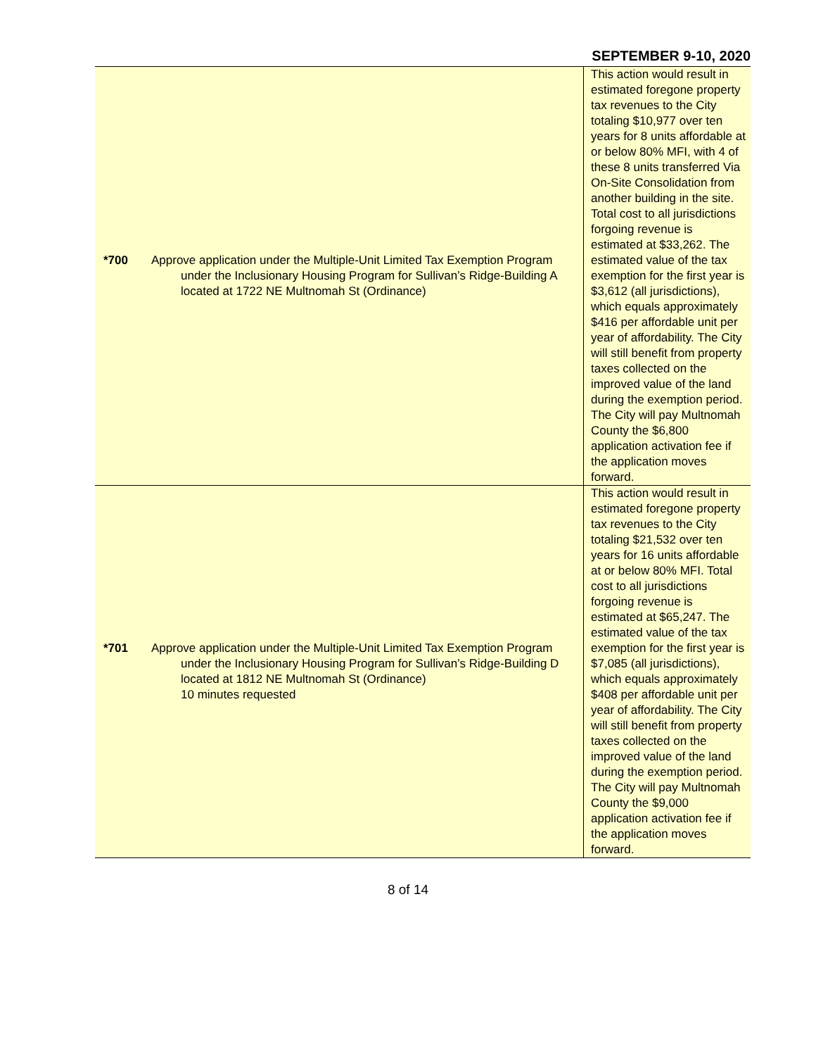SEPTEMBER 9-10, 2020
| *700 Approve application under the Multiple-Unit Limited Tax Exemption Program under the Inclusionary Housing Program for Sullivan’s Ridge-Building A located at 1722 NE Multnomah St (Ordinance) | This action would result in estimated foregone property tax revenues to the City totaling $10,977 over ten years for 8 units affordable at or below 80% MFI, with 4 of these 8 units transferred Via On-Site Consolidation from another building in the site. Total cost to all jurisdictions forgoing revenue is estimated at $33,262. The estimated value of the tax exemption for the first year is $3,612 (all jurisdictions), which equals approximately $416 per affordable unit per year of affordability. The City will still benefit from property taxes collected on the improved value of the land during the exemption period. The City will pay Multnomah County the $6,800 application activation fee if the application moves forward. |
| *701 Approve application under the Multiple-Unit Limited Tax Exemption Program under the Inclusionary Housing Program for Sullivan’s Ridge-Building D located at 1812 NE Multnomah St (Ordinance) 10 minutes requested | This action would result in estimated foregone property tax revenues to the City totaling $21,532 over ten years for 16 units affordable at or below 80% MFI. Total cost to all jurisdictions forgoing revenue is estimated at $65,247. The estimated value of the tax exemption for the first year is $7,085 (all jurisdictions), which equals approximately $408 per affordable unit per year of affordability. The City will still benefit from property taxes collected on the improved value of the land during the exemption period. The City will pay Multnomah County the $9,000 application activation fee if the application moves forward. |
8 of 14